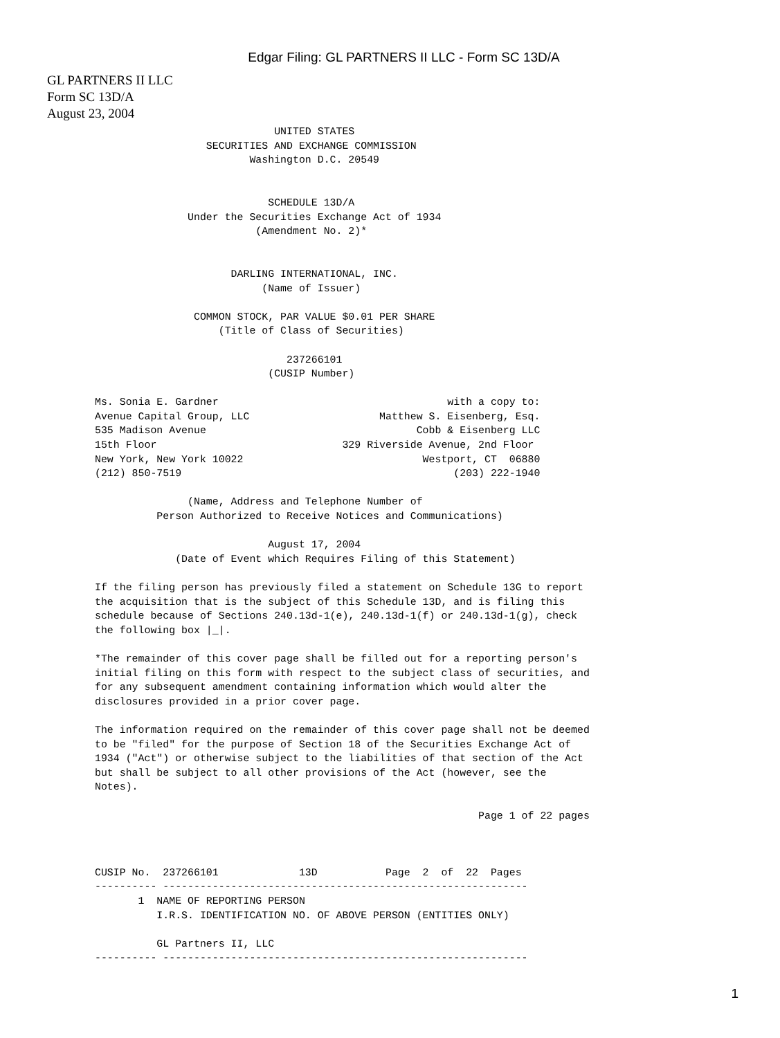Edgar Filing: GL PARTNERS II LLC - Form SC 13D/A
GL PARTNERS II LLC
Form SC 13D/A
August 23, 2004
                             UNITED STATES
                  SECURITIES AND EXCHANGE COMMISSION
                         Washington D.C. 20549


                            SCHEDULE 13D/A
               Under the Securities Exchange Act of 1934
                          (Amendment No. 2)*


                      DARLING INTERNATIONAL, INC.
                           (Name of Issuer)

                COMMON STOCK, PAR VALUE $0.01 PER SHARE
                    (Title of Class of Securities)

                               237266101
                            (CUSIP Number)

Ms. Sonia E. Gardner                                     with a copy to:
Avenue Capital Group, LLC                     Matthew S. Eisenberg, Esq.
535 Madison Avenue                                  Cobb & Eisenberg LLC
15th Floor                              329 Riverside Avenue, 2nd Floor
New York, New York 10022                             Westport, CT  06880
(212) 850-7519                                            (203) 222-1940

               (Name, Address and Telephone Number of
          Person Authorized to Receive Notices and Communications)

                            August 17, 2004
             (Date of Event which Requires Filing of this Statement)

If the filing person has previously filed a statement on Schedule 13G to report
the acquisition that is the subject of this Schedule 13D, and is filing this
schedule because of Sections 240.13d-1(e), 240.13d-1(f) or 240.13d-1(g), check
the following box |_|.

*The remainder of this cover page shall be filled out for a reporting person's
initial filing on this form with respect to the subject class of securities, and
for any subsequent amendment containing information which would alter the
disclosures provided in a prior cover page.

The information required on the remainder of this cover page shall not be deemed
to be "filed" for the purpose of Section 18 of the Securities Exchange Act of
1934 ("Act") or otherwise subject to the liabilities of that section of the Act
but shall be subject to all other provisions of the Act (however, see the
Notes).

                                                              Page 1 of 22 pages



CUSIP No.  237266101             13D           Page  2  of  22  Pages
---------- -----------------------------------------------------------
       1  NAME OF REPORTING PERSON
          I.R.S. IDENTIFICATION NO. OF ABOVE PERSON (ENTITIES ONLY)

          GL Partners II, LLC
---------- -----------------------------------------------------------
1